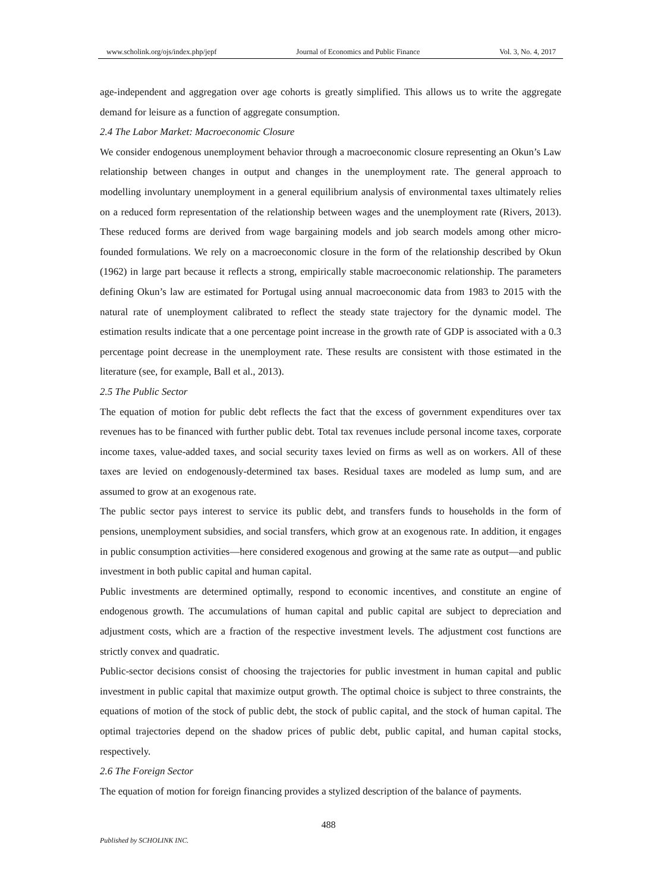www.scholink.org/ojs/index.php/jepf Journal of Economics and Public Finance Vol. 3, No. 4, 2017
age-independent and aggregation over age cohorts is greatly simplified. This allows us to write the aggregate demand for leisure as a function of aggregate consumption.
2.4 The Labor Market: Macroeconomic Closure
We consider endogenous unemployment behavior through a macroeconomic closure representing an Okun’s Law relationship between changes in output and changes in the unemployment rate. The general approach to modelling involuntary unemployment in a general equilibrium analysis of environmental taxes ultimately relies on a reduced form representation of the relationship between wages and the unemployment rate (Rivers, 2013). These reduced forms are derived from wage bargaining models and job search models among other micro-founded formulations. We rely on a macroeconomic closure in the form of the relationship described by Okun (1962) in large part because it reflects a strong, empirically stable macroeconomic relationship. The parameters defining Okun’s law are estimated for Portugal using annual macroeconomic data from 1983 to 2015 with the natural rate of unemployment calibrated to reflect the steady state trajectory for the dynamic model. The estimation results indicate that a one percentage point increase in the growth rate of GDP is associated with a 0.3 percentage point decrease in the unemployment rate. These results are consistent with those estimated in the literature (see, for example, Ball et al., 2013).
2.5 The Public Sector
The equation of motion for public debt reflects the fact that the excess of government expenditures over tax revenues has to be financed with further public debt. Total tax revenues include personal income taxes, corporate income taxes, value-added taxes, and social security taxes levied on firms as well as on workers. All of these taxes are levied on endogenously-determined tax bases. Residual taxes are modeled as lump sum, and are assumed to grow at an exogenous rate.
The public sector pays interest to service its public debt, and transfers funds to households in the form of pensions, unemployment subsidies, and social transfers, which grow at an exogenous rate. In addition, it engages in public consumption activities—here considered exogenous and growing at the same rate as output—and public investment in both public capital and human capital.
Public investments are determined optimally, respond to economic incentives, and constitute an engine of endogenous growth. The accumulations of human capital and public capital are subject to depreciation and adjustment costs, which are a fraction of the respective investment levels. The adjustment cost functions are strictly convex and quadratic.
Public-sector decisions consist of choosing the trajectories for public investment in human capital and public investment in public capital that maximize output growth. The optimal choice is subject to three constraints, the equations of motion of the stock of public debt, the stock of public capital, and the stock of human capital. The optimal trajectories depend on the shadow prices of public debt, public capital, and human capital stocks, respectively.
2.6 The Foreign Sector
The equation of motion for foreign financing provides a stylized description of the balance of payments.
488
Published by SCHOLINK INC.